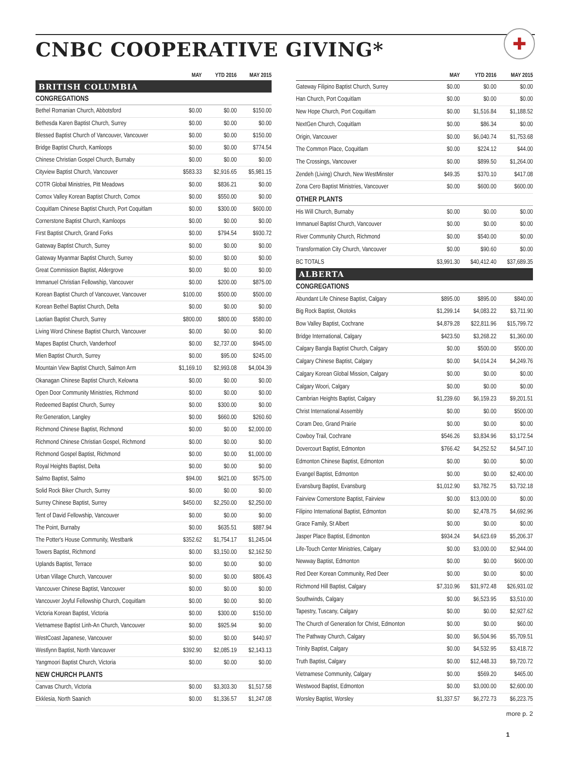CNBC COOPERATIVE GIVING*
✚
| | MAY | YTD 2016 | MAY 2015 |
| --- | --- | --- | --- |
| BRITISH COLUMBIA | | | |
| CONGREGATIONS | | | |
| Bethel Romanian Church, Abbotsford | $0.00 | $0.00 | $150.00 |
| Bethesda Karen Baptist Church, Surrey | $0.00 | $0.00 | $0.00 |
| Blessed Baptist Church of Vancouver, Vancouver | $0.00 | $0.00 | $150.00 |
| Bridge Baptist Church, Kamloops | $0.00 | $0.00 | $774.54 |
| Chinese Christian Gospel Church, Burnaby | $0.00 | $0.00 | $0.00 |
| Cityview Baptist Church, Vancouver | $583.33 | $2,916.65 | $5,981.15 |
| COTR Global Ministries, Pitt Meadows | $0.00 | $836.21 | $0.00 |
| Comox Valley Korean Baptist Church, Comox | $0.00 | $550.00 | $0.00 |
| Coquitlam Chinese Baptist Church, Port Coquitlam | $0.00 | $300.00 | $600.00 |
| Cornerstone Baptist Church, Kamloops | $0.00 | $0.00 | $0.00 |
| First Baptist Church, Grand Forks | $0.00 | $794.54 | $930.72 |
| Gateway Baptist Church, Surrey | $0.00 | $0.00 | $0.00 |
| Gateway Myanmar Baptist Church, Surrey | $0.00 | $0.00 | $0.00 |
| Great Commission Baptist, Aldergrove | $0.00 | $0.00 | $0.00 |
| Immanuel Christian Fellowship, Vancouver | $0.00 | $200.00 | $875.00 |
| Korean Baptist Church of Vancouver, Vancouver | $100.00 | $500.00 | $500.00 |
| Korean Bethel Baptist Church, Delta | $0.00 | $0.00 | $0.00 |
| Laotian Baptist Church, Surrey | $800.00 | $800.00 | $580.00 |
| Living Word Chinese Baptist Church, Vancouver | $0.00 | $0.00 | $0.00 |
| Mapes Baptist Church, Vanderhoof | $0.00 | $2,737.00 | $945.00 |
| Mien Baptist Church, Surrey | $0.00 | $95.00 | $245.00 |
| Mountain View Baptist Church, Salmon Arm | $1,169.10 | $2,993.08 | $4,004.39 |
| Okanagan Chinese Baptist Church, Kelowna | $0.00 | $0.00 | $0.00 |
| Open Door Community Ministries, Richmond | $0.00 | $0.00 | $0.00 |
| Redeemed Baptist Church, Surrey | $0.00 | $300.00 | $0.00 |
| Re:Generation, Langley | $0.00 | $660.00 | $260.60 |
| Richmond Chinese Baptist, Richmond | $0.00 | $0.00 | $2,000.00 |
| Richmond Chinese Christian Gospel, Richmond | $0.00 | $0.00 | $0.00 |
| Richmond Gospel Baptist, Richmond | $0.00 | $0.00 | $1,000.00 |
| Royal Heights Baptist, Delta | $0.00 | $0.00 | $0.00 |
| Salmo Baptist, Salmo | $94.00 | $621.00 | $575.00 |
| Solid Rock Biker Church, Surrey | $0.00 | $0.00 | $0.00 |
| Surrey Chinese Baptist, Surrey | $450.00 | $2,250.00 | $2,250.00 |
| Tent of David Fellowship, Vancouver | $0.00 | $0.00 | $0.00 |
| The Point, Burnaby | $0.00 | $635.51 | $887.94 |
| The Potter's House Community, Westbank | $352.62 | $1,754.17 | $1,245.04 |
| Towers Baptist, Richmond | $0.00 | $3,150.00 | $2,162.50 |
| Uplands Baptist, Terrace | $0.00 | $0.00 | $0.00 |
| Urban Village Church, Vancouver | $0.00 | $0.00 | $806.43 |
| Vancouver Chinese Baptist, Vancouver | $0.00 | $0.00 | $0.00 |
| Vancouver Joyful Fellowship Church, Coquitlam | $0.00 | $0.00 | $0.00 |
| Victoria Korean Baptist, Victoria | $0.00 | $300.00 | $150.00 |
| Vietnamese Baptist Linh-An Church, Vancouver | $0.00 | $925.94 | $0.00 |
| WestCoast Japanese, Vancouver | $0.00 | $0.00 | $440.97 |
| Westlynn Baptist, North Vancouver | $392.90 | $2,085.19 | $2,143.13 |
| Yangmoori Baptist Church, Victoria | $0.00 | $0.00 | $0.00 |
| NEW CHURCH PLANTS | | | |
| Canvas Church, Victoria | $0.00 | $3,303.30 | $1,517.58 |
| Ekklesia, North Saanich | $0.00 | $1,336.57 | $1,247.08 |
| | MAY | YTD 2016 | MAY 2015 |
| --- | --- | --- | --- |
| Gateway Filipino Baptist Church, Surrey | $0.00 | $0.00 | $0.00 |
| Han Church, Port Coquitlam | $0.00 | $0.00 | $0.00 |
| New Hope Church, Port Coquitlam | $0.00 | $1,516.84 | $1,188.52 |
| NextGen Church, Coquitlam | $0.00 | $86.34 | $0.00 |
| Origin, Vancouver | $0.00 | $6,040.74 | $1,753.68 |
| The Common Place, Coquitlam | $0.00 | $224.12 | $44.00 |
| The Crossings, Vancouver | $0.00 | $899.50 | $1,264.00 |
| Zendeh (Living) Church, New WestMinster | $49.35 | $370.10 | $417.08 |
| Zona Cero Baptist Ministries, Vancouver | $0.00 | $600.00 | $600.00 |
| OTHER PLANTS | | | |
| His Will Church, Burnaby | $0.00 | $0.00 | $0.00 |
| Immanuel Baptist Church, Vancouver | $0.00 | $0.00 | $0.00 |
| River Community Church, Richmond | $0.00 | $540.00 | $0.00 |
| Transformation City Church, Vancouver | $0.00 | $90.60 | $0.00 |
| BC TOTALS | $3,991.30 | $40,412.40 | $37,689.35 |
| ALBERTA | | | |
| CONGREGATIONS | | | |
| Abundant Life Chinese Baptist, Calgary | $895.00 | $895.00 | $840.00 |
| Big Rock Baptist, Okotoks | $1,299.14 | $4,083.22 | $3,711.90 |
| Bow Valley Baptist, Cochrane | $4,879.28 | $22,811.96 | $15,799.72 |
| Bridge International, Calgary | $423.50 | $3,268.22 | $1,360.00 |
| Calgary Bangla Baptist Church, Calgary | $0.00 | $500.00 | $500.00 |
| Calgary Chinese Baptist, Calgary | $0.00 | $4,014.24 | $4,249.76 |
| Calgary Korean Global Mission, Calgary | $0.00 | $0.00 | $0.00 |
| Calgary Woori, Calgary | $0.00 | $0.00 | $0.00 |
| Cambrian Heights Baptist, Calgary | $1,239.60 | $6,159.23 | $9,201.51 |
| Christ International Assembly | $0.00 | $0.00 | $500.00 |
| Coram Deo, Grand Prairie | $0.00 | $0.00 | $0.00 |
| Cowboy Trail, Cochrane | $546.26 | $3,834.96 | $3,172.54 |
| Dovercourt Baptist, Edmonton | $766.42 | $4,252.52 | $4,547.10 |
| Edmonton Chinese Baptist, Edmonton | $0.00 | $0.00 | $0.00 |
| Evangel Baptist, Edmonton | $0.00 | $0.00 | $2,400.00 |
| Evansburg Baptist, Evansburg | $1,012.90 | $3,782.75 | $3,732.18 |
| Fairview Cornerstone Baptist, Fairview | $0.00 | $13,000.00 | $0.00 |
| Filipino International Baptist, Edmonton | $0.00 | $2,478.75 | $4,692.96 |
| Grace Family, St Albert | $0.00 | $0.00 | $0.00 |
| Jasper Place Baptist, Edmonton | $934.24 | $4,623.69 | $5,206.37 |
| Life-Touch Center Ministries, Calgary | $0.00 | $3,000.00 | $2,944.00 |
| Newway Baptist, Edmonton | $0.00 | $0.00 | $600.00 |
| Red Deer Korean Community, Red Deer | $0.00 | $0.00 | $0.00 |
| Richmond Hill Baptist, Calgary | $7,310.96 | $31,972.48 | $26,931.02 |
| Southwinds, Calgary | $0.00 | $6,523.95 | $3,510.00 |
| Tapestry, Tuscany, Calgary | $0.00 | $0.00 | $2,927.62 |
| The Church of Generation for Christ, Edmonton | $0.00 | $0.00 | $60.00 |
| The Pathway Church, Calgary | $0.00 | $6,504.96 | $5,709.51 |
| Trinity Baptist, Calgary | $0.00 | $4,532.95 | $3,418.72 |
| Truth Baptist, Calgary | $0.00 | $12,448.33 | $9,720.72 |
| Vietnamese Community, Calgary | $0.00 | $569.20 | $465.00 |
| Westwood Baptist, Edmonton | $0.00 | $3,000.00 | $2,600.00 |
| Worsley Baptist, Worsley | $1,337.57 | $6,272.73 | $6,223.75 |
more p. 2
1